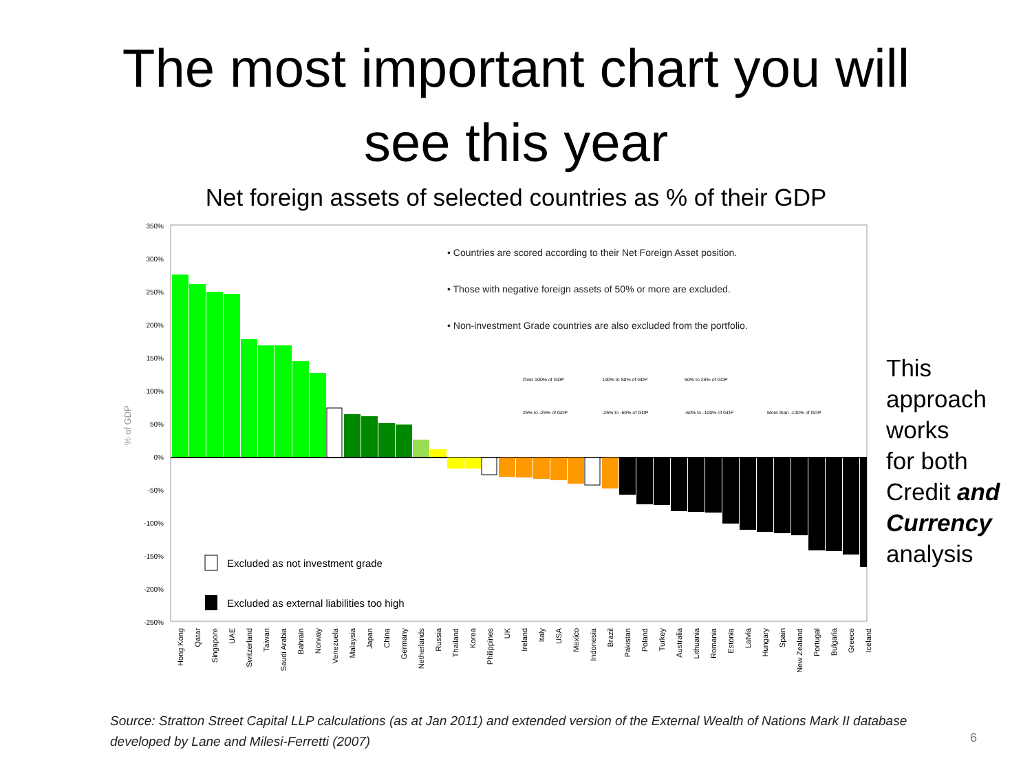The most important chart you will
see this year
Net foreign assets of selected countries as % of their GDP
% of GDP
350%
300%
250%
200%
150%
100%
50%
0%
-50%
-100%
-150%
-200%
-250%
• Countries are scored according to their Net Foreign Asset position.
• Those with negative foreign assets of 50% or more are excluded.
• Non-investment Grade countries are also excluded from the portfolio.
Over 100% of GDP
100% to 50% of GDP
50% to 25% of GDP
25% to -25% of GDP
-25% to -50% of GDP
-50% to -100% of GDP
More than -100% of GDP
Excluded as not investment grade
Excluded as external liabilities too high
Hong Kong
Qatar
Singapore
UAE
Switzerland
Taiwan
Saudi Arabia
Bahrain
Norway
Venezuela
Malaysia
Japan
China
Germany
Netherlands
Russia
Thailand
Korea
Philippines
UK
Ireland
Italy
USA
Mexico
Indonesia
Brazil
Pakistan
Poland
Turkey
Australia
Lithuania
Romania
Estonia
Latvia
Hungary
Spain
New Zealand
Portugal
Bulgaria
Greece
Iceland
This
approach
works
for both
Credit and Currency
analysis
Source: Stratton Street Capital LLP calculations (as at Jan 2011) and extended version of the External Wealth of Nations Mark II database developed by Lane and Milesi-Ferretti (2007)
6